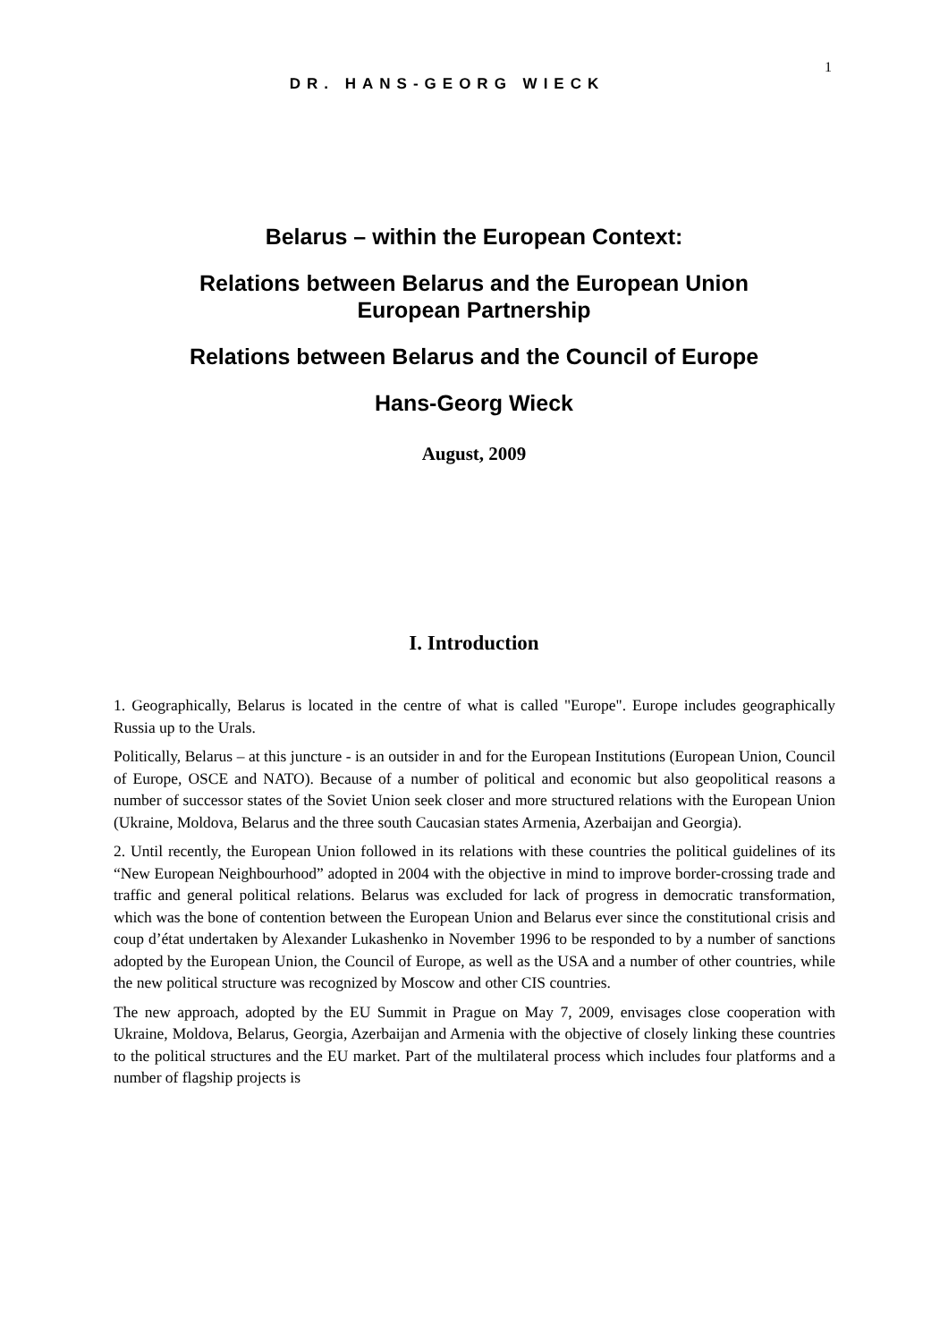1
DR. HANS-GEORG WIECK
Belarus – within the European Context:
Relations between Belarus and the European Union
European Partnership
Relations between Belarus and the Council of Europe
Hans-Georg Wieck
August, 2009
I. Introduction
1. Geographically, Belarus is located in the centre of what is called "Europe". Europe includes geographically Russia up to the Urals.
Politically, Belarus – at this juncture - is an outsider in and for the European Institutions (European Union, Council of Europe, OSCE and NATO). Because of a number of political and economic but also geopolitical reasons a number of successor states of the Soviet Union seek closer and more structured relations with the European Union (Ukraine, Moldova, Belarus and the three south Caucasian states Armenia, Azerbaijan and Georgia).
2. Until recently, the European Union followed in its relations with these countries the political guidelines of its “New European Neighbourhood” adopted in 2004 with the objective in mind to improve border-crossing trade and traffic and general political relations. Belarus was excluded for lack of progress in democratic transformation, which was the bone of contention between the European Union and Belarus ever since the constitutional crisis and coup d’état undertaken by Alexander Lukashenko in November 1996 to be responded to by a number of sanctions adopted by the European Union, the Council of Europe, as well as the USA and a number of other countries, while the new political structure was recognized by Moscow and other CIS countries.
The new approach, adopted by the EU Summit in Prague on May 7, 2009, envisages close cooperation with Ukraine, Moldova, Belarus, Georgia, Azerbaijan and Armenia with the objective of closely linking these countries to the political structures and the EU market. Part of the multilateral process which includes four platforms and a number of flagship projects is